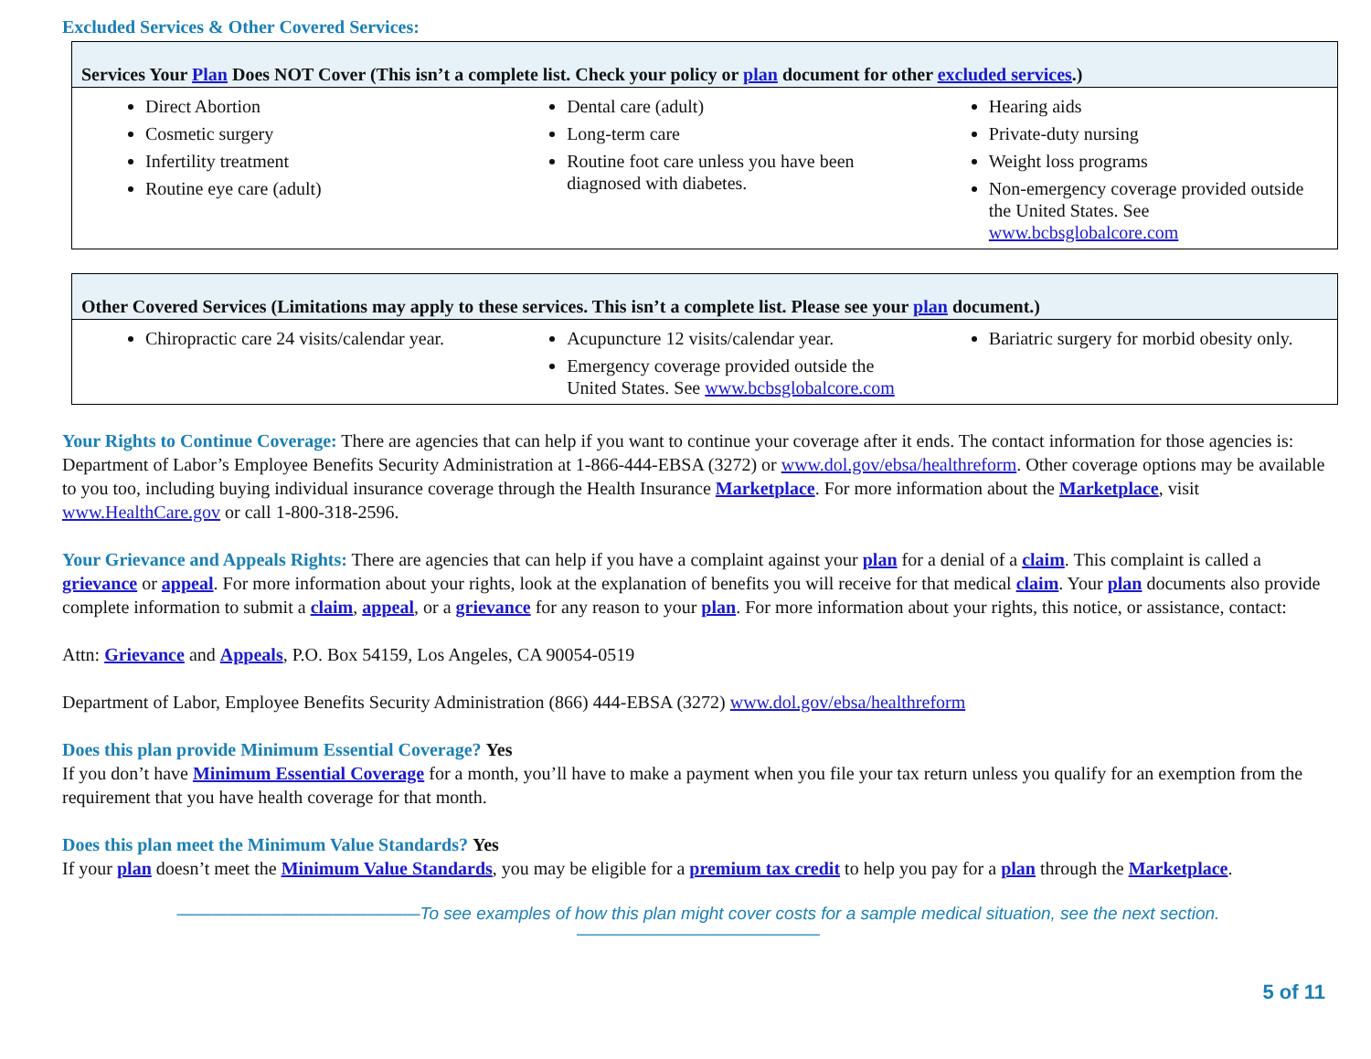Excluded Services & Other Covered Services:
| Services Your Plan Does NOT Cover (This isn’t a complete list. Check your policy or plan document for other excluded services .) | | |
| --- | --- | --- |
| Direct Abortion Cosmetic surgery Infertility treatment Routine eye care (adult) | Dental care (adult) Long-term care Routine foot care unless you have been diagnosed with diabetes. | Hearing aids Private-duty nursing Weight loss programs Non-emergency coverage provided outside the United States. See www.bcbsglobalcore.com |
| Other Covered Services (Limitations may apply to these services. This isn’t a complete list. Please see your plan document.) | | |
| --- | --- | --- |
| Chiropractic care 24 visits/calendar year. | Acupuncture 12 visits/calendar year. Emergency coverage provided outside the United States. See www.bcbsglobalcore.com | Bariatric surgery for morbid obesity only. |
Your Rights to Continue Coverage: There are agencies that can help if you want to continue your coverage after it ends. The contact information for those agencies is: Department of Labor’s Employee Benefits Security Administration at 1-866-444-EBSA (3272) or www.dol.gov/ebsa/healthreform. Other coverage options may be available to you too, including buying individual insurance coverage through the Health Insurance Marketplace. For more information about the Marketplace, visit www.HealthCare.gov or call 1-800-318-2596.
Your Grievance and Appeals Rights: There are agencies that can help if you have a complaint against your plan for a denial of a claim. This complaint is called a grievance or appeal. For more information about your rights, look at the explanation of benefits you will receive for that medical claim. Your plan documents also provide complete information to submit a claim, appeal, or a grievance for any reason to your plan. For more information about your rights, this notice, or assistance, contact:
Attn: Grievance and Appeals, P.O. Box 54159, Los Angeles, CA 90054-0519
Department of Labor, Employee Benefits Security Administration (866) 444-EBSA (3272) www.dol.gov/ebsa/healthreform
Does this plan provide Minimum Essential Coverage? Yes
If you don’t have Minimum Essential Coverage for a month, you’ll have to make a payment when you file your tax return unless you qualify for an exemption from the requirement that you have health coverage for that month.
Does this plan meet the Minimum Value Standards? Yes
If your plan doesn’t meet the Minimum Value Standards, you may be eligible for a premium tax credit to help you pay for a plan through the Marketplace.
——————————————To see examples of how this plan might cover costs for a sample medical situation, see the next section.——————————————
5 of 11